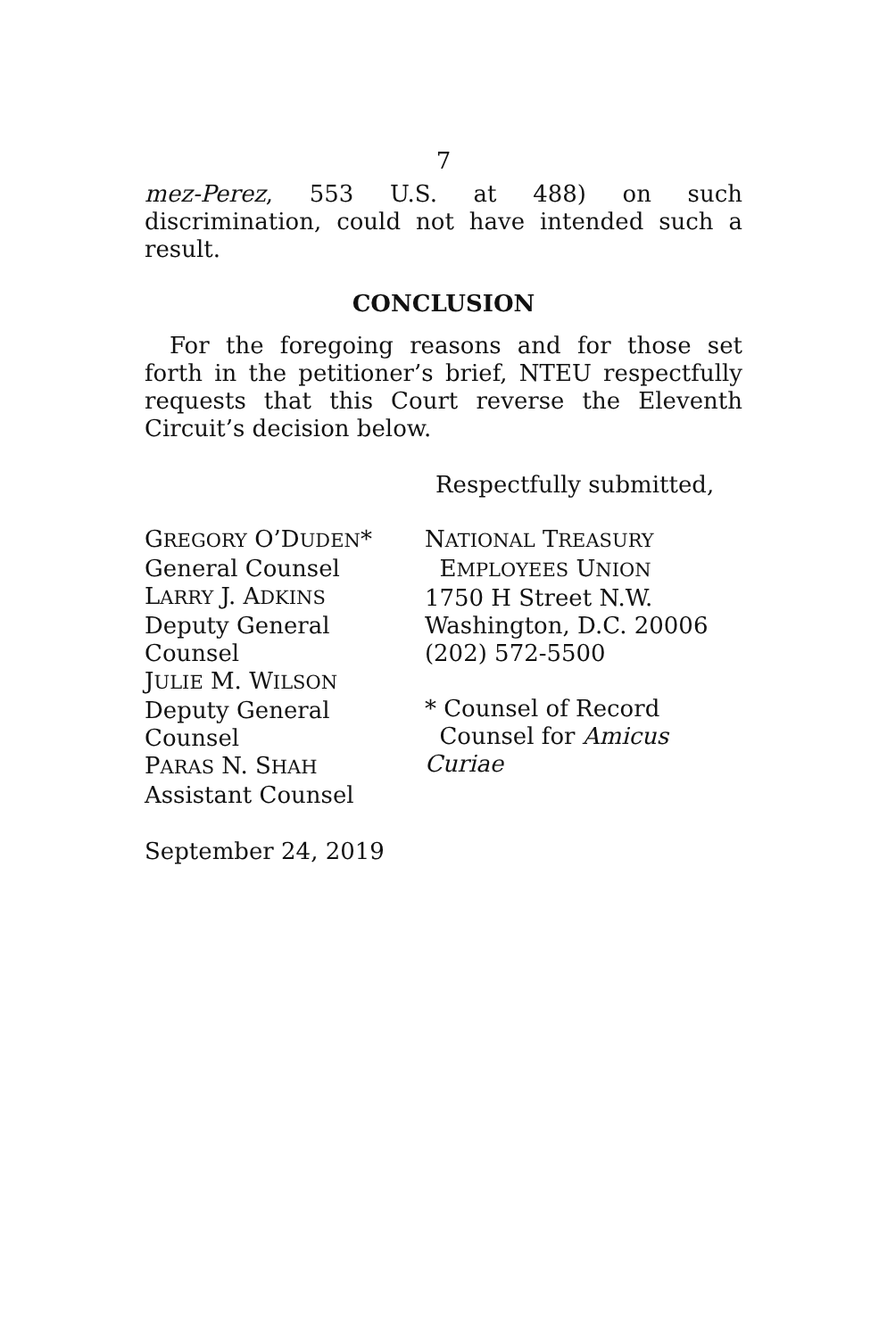7
mez-Perez, 553 U.S. at 488) on such discrimination, could not have intended such a result.
CONCLUSION
For the foregoing reasons and for those set forth in the petitioner’s brief, NTEU respectfully requests that this Court reverse the Eleventh Circuit’s decision below.
Respectfully submitted,
GREGORY O’DUDEN*
General Counsel
LARRY J. ADKINS
Deputy General Counsel
JULIE M. WILSON
Deputy General Counsel
PARAS N. SHAH
Assistant Counsel
NATIONAL TREASURY
EMPLOYEES UNION
1750 H Street N.W.
Washington, D.C. 20006
(202) 572-5500
* Counsel of Record
Counsel for Amicus Curiae
September 24, 2019